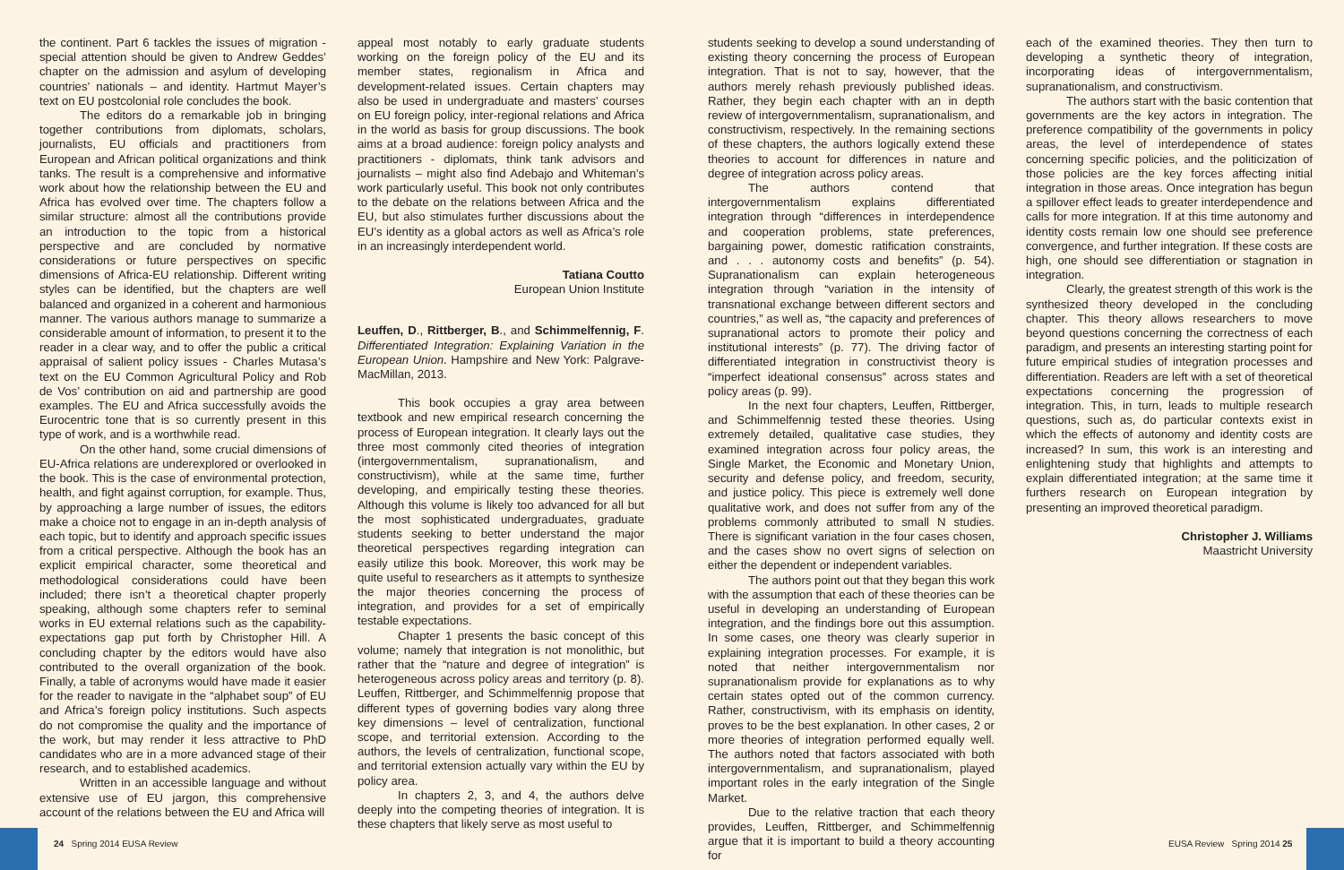the continent. Part 6 tackles the issues of migration - special attention should be given to Andrew Geddes’ chapter on the admission and asylum of developing countries’ nationals – and identity. Hartmut Mayer’s text on EU postcolonial role concludes the book.
The editors do a remarkable job in bringing together contributions from diplomats, scholars, journalists, EU officials and practitioners from European and African political organizations and think tanks. The result is a comprehensive and informative work about how the relationship between the EU and Africa has evolved over time. The chapters follow a similar structure: almost all the contributions provide an introduction to the topic from a historical perspective and are concluded by normative considerations or future perspectives on specific dimensions of Africa-EU relationship. Different writing styles can be identified, but the chapters are well balanced and organized in a coherent and harmonious manner. The various authors manage to summarize a considerable amount of information, to present it to the reader in a clear way, and to offer the public a critical appraisal of salient policy issues - Charles Mutasa’s text on the EU Common Agricultural Policy and Rob de Vos’ contribution on aid and partnership are good examples. The EU and Africa successfully avoids the Eurocentric tone that is so currently present in this type of work, and is a worthwhile read.
On the other hand, some crucial dimensions of EU-Africa relations are underexplored or overlooked in the book. This is the case of environmental protection, health, and fight against corruption, for example. Thus, by approaching a large number of issues, the editors make a choice not to engage in an in-depth analysis of each topic, but to identify and approach specific issues from a critical perspective. Although the book has an explicit empirical character, some theoretical and methodological considerations could have been included; there isn’t a theoretical chapter properly speaking, although some chapters refer to seminal works in EU external relations such as the capability-expectations gap put forth by Christopher Hill. A concluding chapter by the editors would have also contributed to the overall organization of the book. Finally, a table of acronyms would have made it easier for the reader to navigate in the “alphabet soup” of EU and Africa’s foreign policy institutions. Such aspects do not compromise the quality and the importance of the work, but may render it less attractive to PhD candidates who are in a more advanced stage of their research, and to established academics.
Written in an accessible language and without extensive use of EU jargon, this comprehensive account of the relations between the EU and Africa will
appeal most notably to early graduate students working on the foreign policy of the EU and its member states, regionalism in Africa and development-related issues. Certain chapters may also be used in undergraduate and masters’ courses on EU foreign policy, inter-regional relations and Africa in the world as basis for group discussions. The book aims at a broad audience: foreign policy analysts and practitioners - diplomats, think tank advisors and journalists – might also find Adebajo and Whiteman’s work particularly useful. This book not only contributes to the debate on the relations between Africa and the EU, but also stimulates further discussions about the EU’s identity as a global actors as well as Africa’s role in an increasingly interdependent world.
Tatiana Coutto
European Union Institute
Leuffen, D., Rittberger, B., and Schimmelfennig, F. Differentiated Integration: Explaining Variation in the European Union. Hampshire and New York: Palgrave-MacMillan, 2013.
This book occupies a gray area between textbook and new empirical research concerning the process of European integration. It clearly lays out the three most commonly cited theories of integration (intergovernmentalism, supranationalism, and constructivism), while at the same time, further developing, and empirically testing these theories. Although this volume is likely too advanced for all but the most sophisticated undergraduates, graduate students seeking to better understand the major theoretical perspectives regarding integration can easily utilize this book. Moreover, this work may be quite useful to researchers as it attempts to synthesize the major theories concerning the process of integration, and provides for a set of empirically testable expectations.
Chapter 1 presents the basic concept of this volume; namely that integration is not monolithic, but rather that the “nature and degree of integration” is heterogeneous across policy areas and territory (p. 8). Leuffen, Rittberger, and Schimmelfennig propose that different types of governing bodies vary along three key dimensions – level of centralization, functional scope, and territorial extension. According to the authors, the levels of centralization, functional scope, and territorial extension actually vary within the EU by policy area.
In chapters 2, 3, and 4, the authors delve deeply into the competing theories of integration. It is these chapters that likely serve as most useful to
students seeking to develop a sound understanding of existing theory concerning the process of European integration. That is not to say, however, that the authors merely rehash previously published ideas. Rather, they begin each chapter with an in depth review of intergovernmentalism, supranationalism, and constructivism, respectively. In the remaining sections of these chapters, the authors logically extend these theories to account for differences in nature and degree of integration across policy areas.
The authors contend that intergovernmentalism explains differentiated integration through “differences in interdependence and cooperation problems, state preferences, bargaining power, domestic ratification constraints, and . . . autonomy costs and benefits” (p. 54). Supranationalism can explain heterogeneous integration through “variation in the intensity of transnational exchange between different sectors and countries,” as well as, “the capacity and preferences of supranational actors to promote their policy and institutional interests” (p. 77). The driving factor of differentiated integration in constructivist theory is “imperfect ideational consensus” across states and policy areas (p. 99).
In the next four chapters, Leuffen, Rittberger, and Schimmelfennig tested these theories. Using extremely detailed, qualitative case studies, they examined integration across four policy areas, the Single Market, the Economic and Monetary Union, security and defense policy, and freedom, security, and justice policy. This piece is extremely well done qualitative work, and does not suffer from any of the problems commonly attributed to small N studies. There is significant variation in the four cases chosen, and the cases show no overt signs of selection on either the dependent or independent variables.
The authors point out that they began this work with the assumption that each of these theories can be useful in developing an understanding of European integration, and the findings bore out this assumption. In some cases, one theory was clearly superior in explaining integration processes. For example, it is noted that neither intergovernmentalism nor supranationalism provide for explanations as to why certain states opted out of the common currency. Rather, constructivism, with its emphasis on identity, proves to be the best explanation. In other cases, 2 or more theories of integration performed equally well. The authors noted that factors associated with both intergovernmentalism, and supranationalism, played important roles in the early integration of the Single Market.
Due to the relative traction that each theory provides, Leuffen, Rittberger, and Schimmelfennig argue that it is important to build a theory accounting for
each of the examined theories. They then turn to developing a synthetic theory of integration, incorporating ideas of intergovernmentalism, supranationalism, and constructivism.
The authors start with the basic contention that governments are the key actors in integration. The preference compatibility of the governments in policy areas, the level of interdependence of states concerning specific policies, and the politicization of those policies are the key forces affecting initial integration in those areas. Once integration has begun a spillover effect leads to greater interdependence and calls for more integration. If at this time autonomy and identity costs remain low one should see preference convergence, and further integration. If these costs are high, one should see differentiation or stagnation in integration.
Clearly, the greatest strength of this work is the synthesized theory developed in the concluding chapter. This theory allows researchers to move beyond questions concerning the correctness of each paradigm, and presents an interesting starting point for future empirical studies of integration processes and differentiation. Readers are left with a set of theoretical expectations concerning the progression of integration. This, in turn, leads to multiple research questions, such as, do particular contexts exist in which the effects of autonomy and identity costs are increased? In sum, this work is an interesting and enlightening study that highlights and attempts to explain differentiated integration; at the same time it furthers research on European integration by presenting an improved theoretical paradigm.
Christopher J. Williams
Maastricht University
24 Spring 2014 EUSA Review EUSA Review Spring 2014 25